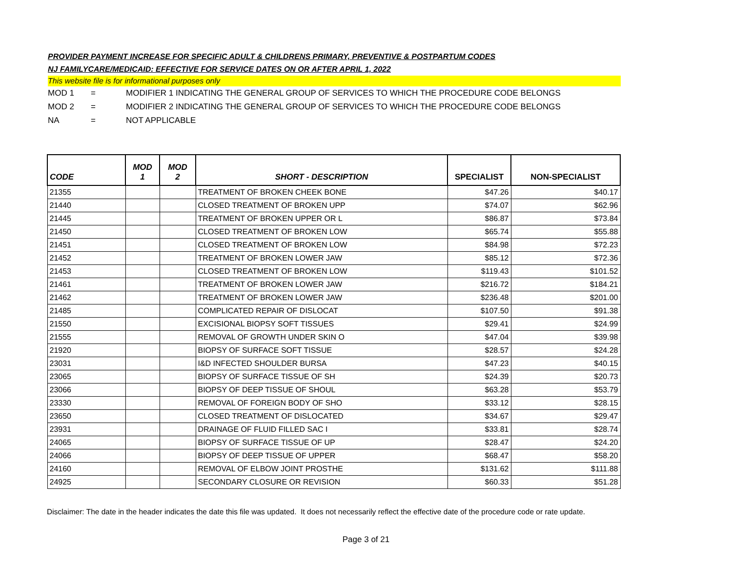PROVIDER PAYMENT INCREASE FOR SPECIFIC ADULT & CHILDRENS PRIMARY, PREVENTIVE & POSTPARTUM CODES
NJ FAMILYCARE/MEDICAID: EFFECTIVE FOR SERVICE DATES ON OR AFTER APRIL 1, 2022
This website file is for informational purposes only
MOD 1 = MODIFIER 1 INDICATING THE GENERAL GROUP OF SERVICES TO WHICH THE PROCEDURE CODE BELONGS
MOD 2 = MODIFIER 2 INDICATING THE GENERAL GROUP OF SERVICES TO WHICH THE PROCEDURE CODE BELONGS
NA = NOT APPLICABLE
| CODE | MOD 1 | MOD 2 | SHORT - DESCRIPTION | SPECIALIST | NON-SPECIALIST |
| --- | --- | --- | --- | --- | --- |
| 21355 | | | TREATMENT OF BROKEN CHEEK BONE | $47.26 | $40.17 |
| 21440 | | | CLOSED TREATMENT OF BROKEN UPP | $74.07 | $62.96 |
| 21445 | | | TREATMENT OF BROKEN UPPER OR L | $86.87 | $73.84 |
| 21450 | | | CLOSED TREATMENT OF BROKEN LOW | $65.74 | $55.88 |
| 21451 | | | CLOSED TREATMENT OF BROKEN LOW | $84.98 | $72.23 |
| 21452 | | | TREATMENT OF BROKEN LOWER JAW | $85.12 | $72.36 |
| 21453 | | | CLOSED TREATMENT OF BROKEN LOW | $119.43 | $101.52 |
| 21461 | | | TREATMENT OF BROKEN LOWER JAW | $216.72 | $184.21 |
| 21462 | | | TREATMENT OF BROKEN LOWER JAW | $236.48 | $201.00 |
| 21485 | | | COMPLICATED REPAIR OF DISLOCAT | $107.50 | $91.38 |
| 21550 | | | EXCISIONAL BIOPSY SOFT TISSUES | $29.41 | $24.99 |
| 21555 | | | REMOVAL OF GROWTH UNDER SKIN O | $47.04 | $39.98 |
| 21920 | | | BIOPSY OF SURFACE SOFT TISSUE | $28.57 | $24.28 |
| 23031 | | | I&D INFECTED SHOULDER BURSA | $47.23 | $40.15 |
| 23065 | | | BIOPSY OF SURFACE TISSUE OF SH | $24.39 | $20.73 |
| 23066 | | | BIOPSY OF DEEP TISSUE OF SHOUL | $63.28 | $53.79 |
| 23330 | | | REMOVAL OF FOREIGN BODY OF SHO | $33.12 | $28.15 |
| 23650 | | | CLOSED TREATMENT OF DISLOCATED | $34.67 | $29.47 |
| 23931 | | | DRAINAGE OF FLUID FILLED SAC I | $33.81 | $28.74 |
| 24065 | | | BIOPSY OF SURFACE TISSUE OF UP | $28.47 | $24.20 |
| 24066 | | | BIOPSY OF DEEP TISSUE OF UPPER | $68.47 | $58.20 |
| 24160 | | | REMOVAL OF ELBOW JOINT PROSTHE | $131.62 | $111.88 |
| 24925 | | | SECONDARY CLOSURE OR REVISION | $60.33 | $51.28 |
Disclaimer: The date in the header indicates the date this file was updated. It does not necessarily reflect the effective date of the procedure code or rate update.
Page 3 of 21